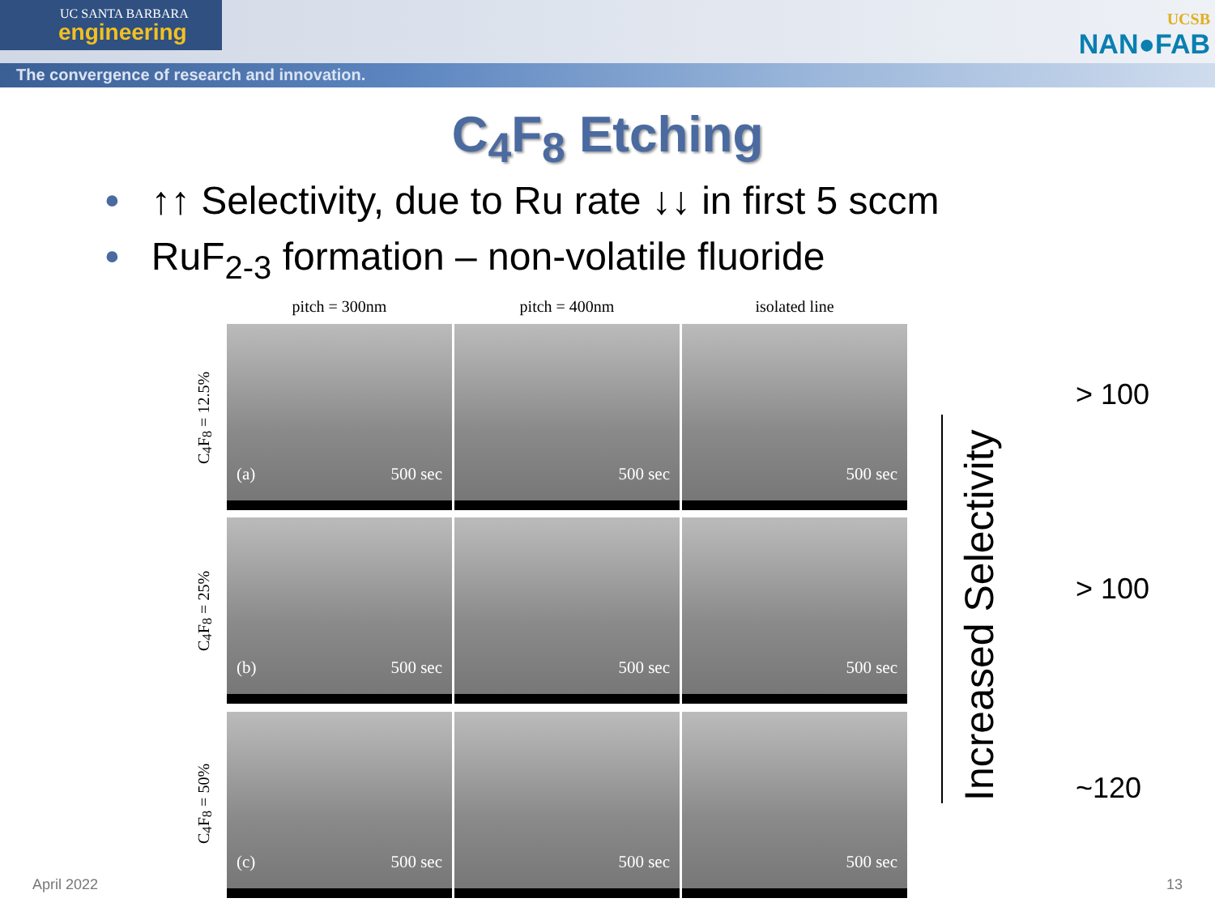UC SANTA BARBARA
engineering
The convergence of research and innovation.
UCSB
NAN●FAB
C<sub>4</sub>F<sub>8</sub> Etching
• ↑↑ Selectivity, due to Ru rate ↓↓ in first 5 sccm
• RuF<sub>2-3</sub> formation – non-volatile fluoride
C<sub>4</sub>F<sub>8</sub> = 12.5%
C<sub>4</sub>F<sub>8</sub> = 25%
C<sub>4</sub>F<sub>8</sub> = 50%
pitch = 300nm
pitch = 400nm
isolated line
(a) 500 sec
500 sec
500 sec
(b) 500 sec
500 sec
500 sec
(c) 500 sec
500 sec
500 sec
Increased Selectivity
> 100
> 100
~120
April 2022 13